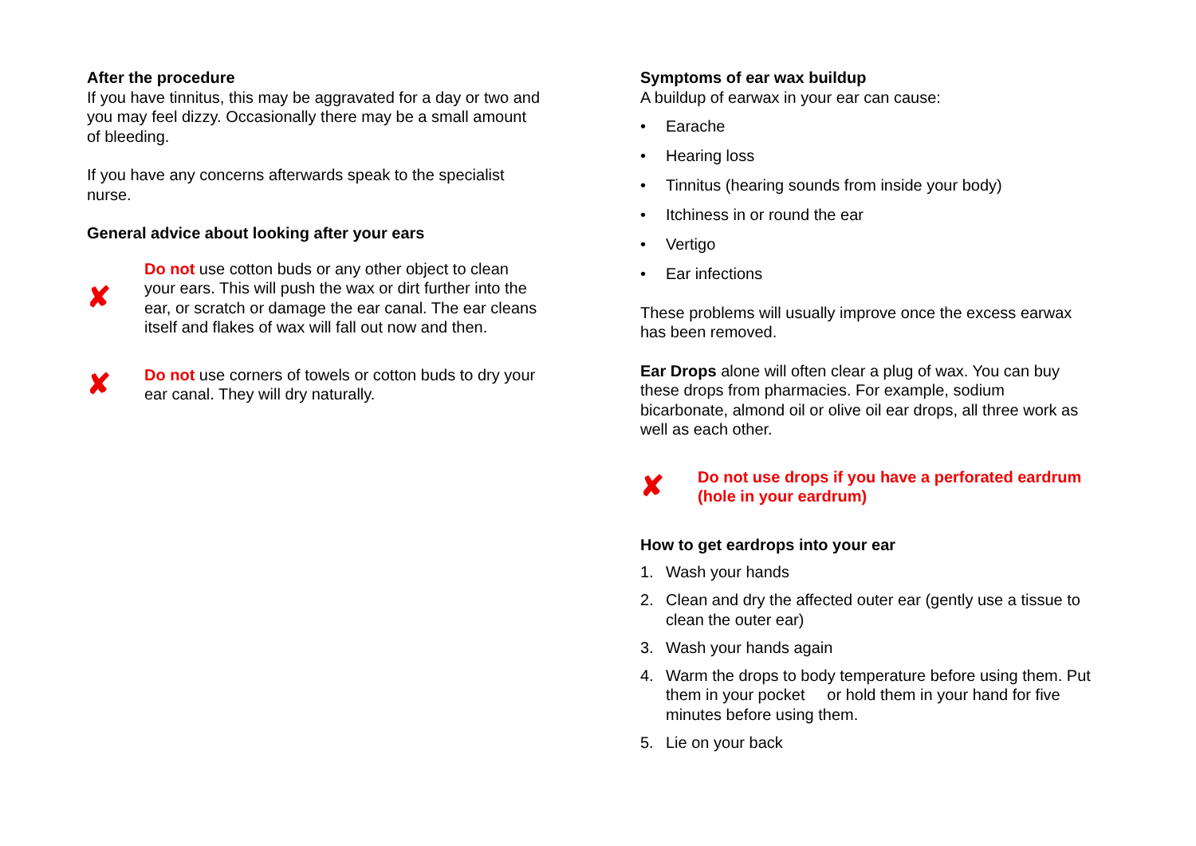After the procedure
If you have tinnitus, this may be aggravated for a day or two and you may feel dizzy. Occasionally there may be a small amount of bleeding.
If you have any concerns afterwards speak to the specialist nurse.
General advice about looking after your ears
✘
Do not use cotton buds or any other object to clean your ears. This will push the wax or dirt further into the ear, or scratch or damage the ear canal. The ear cleans itself and flakes of wax will fall out now and then.
✘
Do not use corners of towels or cotton buds to dry your ear canal. They will dry naturally.
Symptoms of ear wax buildup
A buildup of earwax in your ear can cause:
• Earache
• Hearing loss
• Tinnitus (hearing sounds from inside your body)
• Itchiness in or round the ear
• Vertigo
• Ear infections
These problems will usually improve once the excess earwax has been removed.
Ear Drops alone will often clear a plug of wax. You can buy these drops from pharmacies. For example, sodium bicarbonate, almond oil or olive oil ear drops, all three work as well as each other.
✘
Do not use drops if you have a perforated eardrum (hole in your eardrum)
How to get eardrops into your ear
1. Wash your hands
2. Clean and dry the affected outer ear (gently use a tissue to clean the outer ear)
3. Wash your hands again
4. Warm the drops to body temperature before using them. Put them in your pocket or hold them in your hand for five minutes before using them.
5. Lie on your back